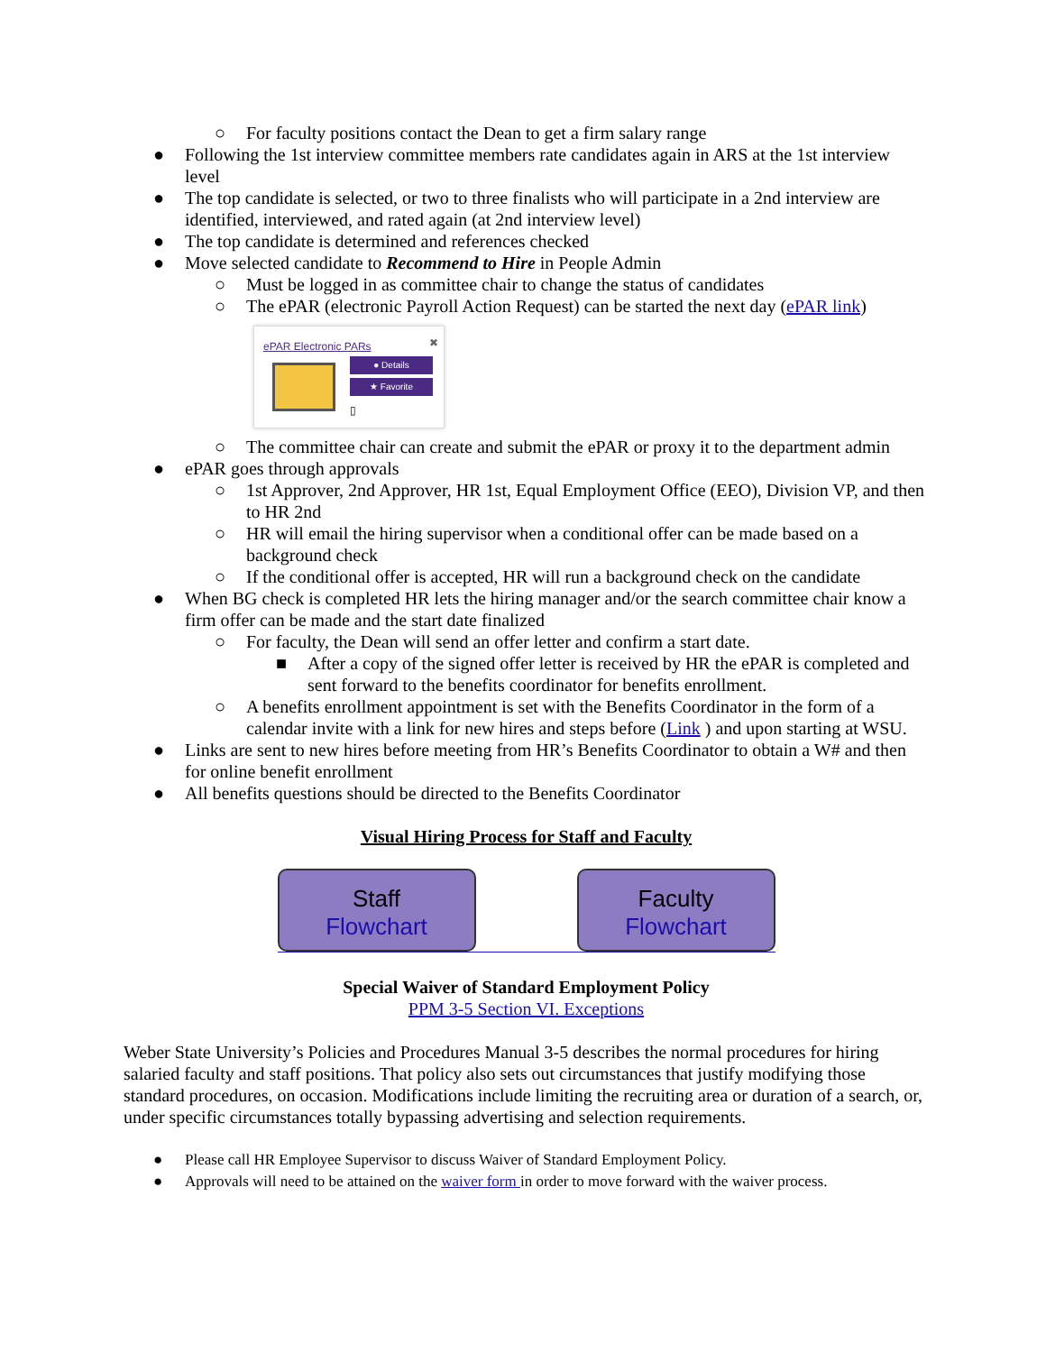○ For faculty positions contact the Dean to get a firm salary range
● Following the 1st interview committee members rate candidates again in ARS at the 1st interview level
● The top candidate is selected, or two to three finalists who will participate in a 2nd interview are identified, interviewed, and rated again (at 2nd interview level)
● The top candidate is determined and references checked
● Move selected candidate to Recommend to Hire in People Admin
○ Must be logged in as committee chair to change the status of candidates
○ The ePAR (electronic Payroll Action Request) can be started the next day (ePAR link)
ePAR Electronic PARs ✖
● Details
★ Favorite
▯
○ The committee chair can create and submit the ePAR or proxy it to the department admin
● ePAR goes through approvals
○ 1st Approver, 2nd Approver, HR 1st, Equal Employment Office (EEO), Division VP, and then to HR 2nd
○ HR will email the hiring supervisor when a conditional offer can be made based on a background check
○ If the conditional offer is accepted, HR will run a background check on the candidate
● When BG check is completed HR lets the hiring manager and/or the search committee chair know a firm offer can be made and the start date finalized
○ For faculty, the Dean will send an offer letter and confirm a start date.
■ After a copy of the signed offer letter is received by HR the ePAR is completed and sent forward to the benefits coordinator for benefits enrollment.
○ A benefits enrollment appointment is set with the Benefits Coordinator in the form of a calendar invite with a link for new hires and steps before (Link ) and upon starting at WSU.
● Links are sent to new hires before meeting from HR’s Benefits Coordinator to obtain a W# and then for online benefit enrollment
● All benefits questions should be directed to the Benefits Coordinator
Visual Hiring Process for Staff and Faculty
Staff
Flowchart
Faculty
Flowchart
Special Waiver of Standard Employment Policy
PPM 3-5 Section VI. Exceptions
Weber State University’s Policies and Procedures Manual 3-5 describes the normal procedures for hiring salaried faculty and staff positions. That policy also sets out circumstances that justify modifying those standard procedures, on occasion. Modifications include limiting the recruiting area or duration of a search, or, under specific circumstances totally bypassing advertising and selection requirements.
● Please call HR Employee Supervisor to discuss Waiver of Standard Employment Policy.
● Approvals will need to be attained on the waiver form in order to move forward with the waiver process.